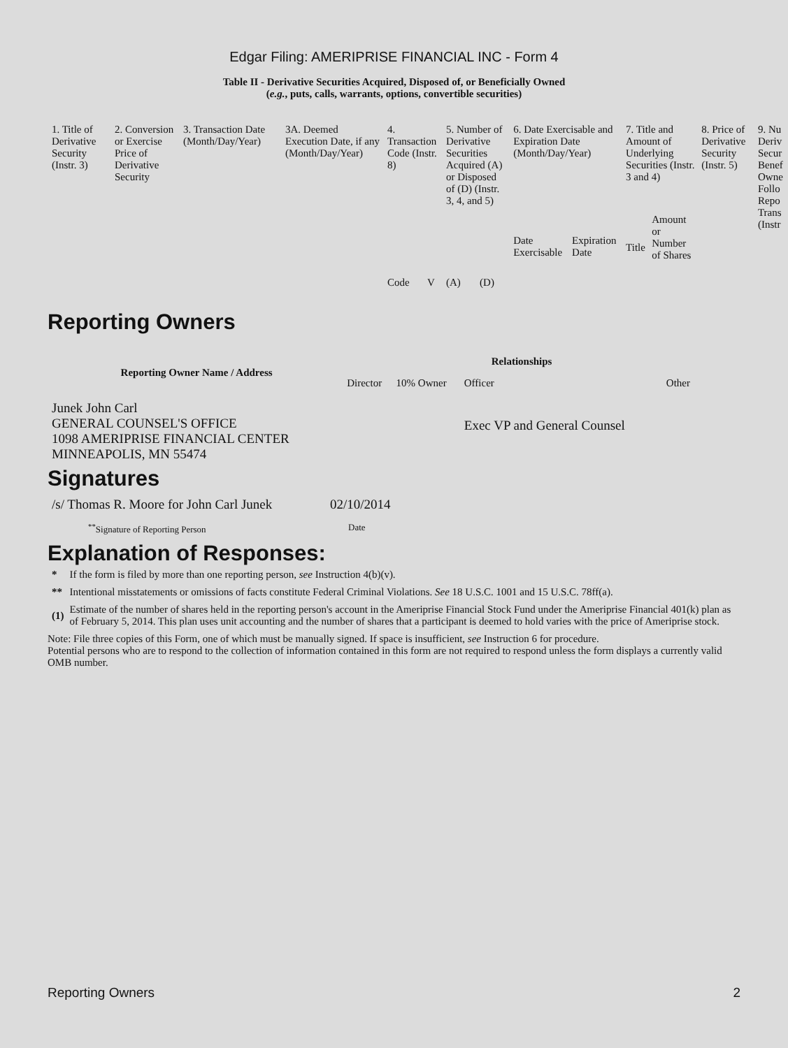Edgar Filing: AMERIPRISE FINANCIAL INC - Form 4
Table II - Derivative Securities Acquired, Disposed of, or Beneficially Owned
(e.g., puts, calls, warrants, options, convertible securities)
| 1. Title of Derivative Security (Instr. 3) | 2. Conversion or Exercise Price of Derivative Security | 3. Transaction Date (Month/Day/Year) | 3A. Deemed Execution Date, if any (Month/Day/Year) | 4. Transaction Code (Instr. 8) | | 5. Number of Derivative Securities Acquired (A) or Disposed of (D) (Instr. 3, 4, and 5) | | 6. Date Exercisable and Expiration Date (Month/Day/Year) | | 7. Title and Amount of Underlying Securities (Instr. 3 and 4) | | 8. Price of Derivative Security (Instr. 5) | 9. Nu Deriv Secur Benef Owne Follo Repo Trans (Instr |
| | | | | Code | V | (A) | (D) | Date Exercisable | Expiration Date | Title | Amount or Number of Shares | | |
Reporting Owners
| Reporting Owner Name / Address | Relationships | | | |
| --- | --- | --- | --- | --- |
| | Director | 10% Owner | Officer | Other |
| Junek John Carl GENERAL COUNSEL'S OFFICE 1098 AMERIPRISE FINANCIAL CENTER MINNEAPOLIS, MN 55474 | | | Exec VP and General Counsel | |
Signatures
| /s/ Thomas R. Moore for John Carl Junek | 02/10/2014 |
| <sup>**</sup> Signature of Reporting Person | Date |
Explanation of Responses:
| * | If the form is filed by more than one reporting person, see Instruction 4(b)(v). |
| ** | Intentional misstatements or omissions of facts constitute Federal Criminal Violations. See 18 U.S.C. 1001 and 15 U.S.C. 78ff(a). |
| (1) | Estimate of the number of shares held in the reporting person's account in the Ameriprise Financial Stock Fund under the Ameriprise Financial 401(k) plan as of February 5, 2014. This plan uses unit accounting and the number of shares that a participant is deemed to hold varies with the price of Ameriprise stock. |
Note: File three copies of this Form, one of which must be manually signed. If space is insufficient, see Instruction 6 for procedure.
Potential persons who are to respond to the collection of information contained in this form are not required to respond unless the form displays a currently valid OMB number.
Reporting Owners 2